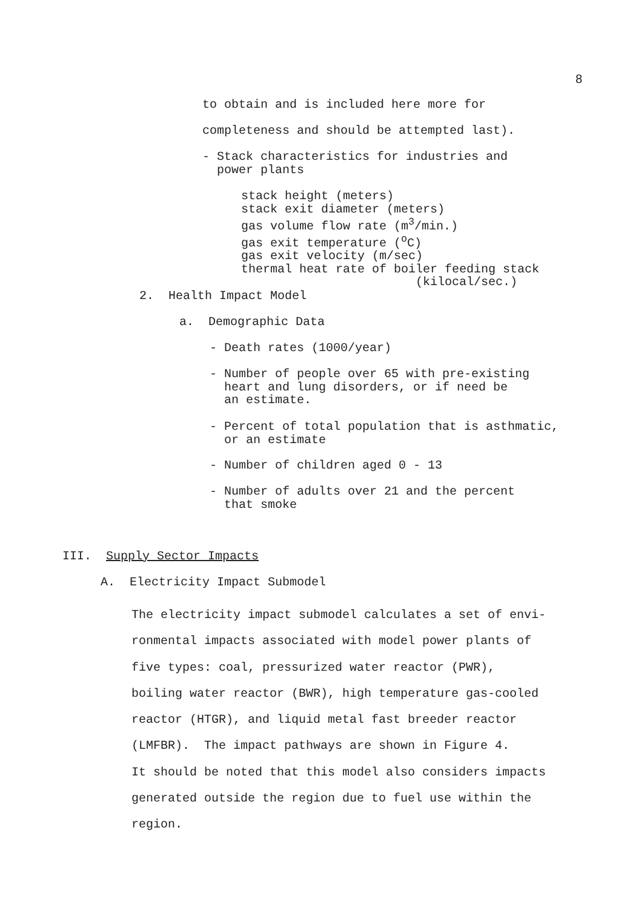8
to obtain and is included here more for
completeness and should be attempted last).
- Stack characteristics for industries and power plants
stack height (meters) stack exit diameter (meters) gas volume flow rate (m<sup>3</sup>/min.) gas exit temperature (<sup>o</sup>C) gas exit velocity (m/sec) thermal heat rate of boiler feeding stack (kilocal/sec.)
2. Health Impact Model
a. Demographic Data
- Death rates (1000/year)
- Number of people over 65 with pre-existing heart and lung disorders, or if need be an estimate.
- Percent of total population that is asthmatic, or an estimate
- Number of children aged 0 - 13
- Number of adults over 21 and the percent that smoke
III. Supply Sector Impacts
A. Electricity Impact Submodel
The electricity impact submodel calculates a set of envi- ronmental impacts associated with model power plants of five types: coal, pressurized water reactor (PWR), boiling water reactor (BWR), high temperature gas-cooled reactor (HTGR), and liquid metal fast breeder reactor (LMFBR). The impact pathways are shown in Figure 4. It should be noted that this model also considers impacts generated outside the region due to fuel use within the region.